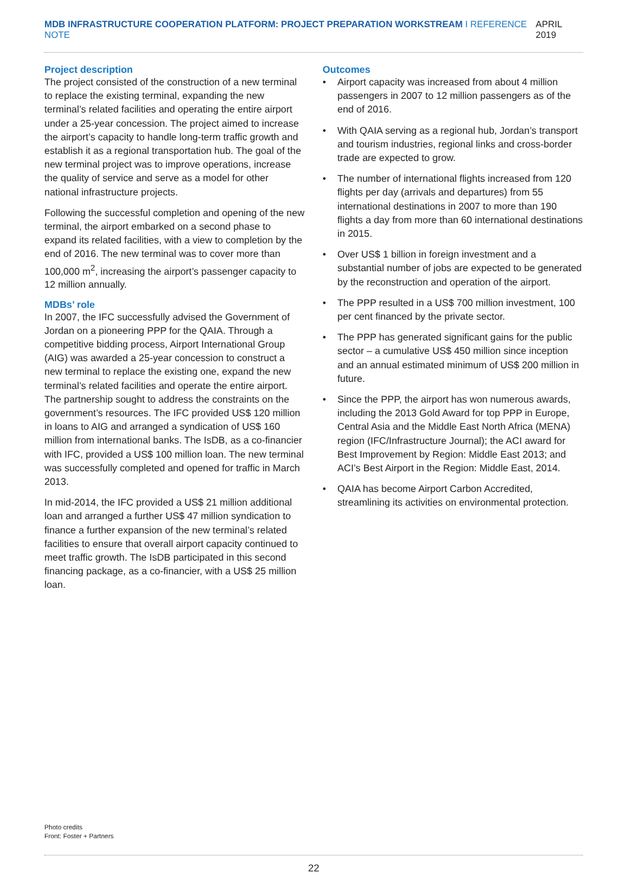MDB INFRASTRUCTURE COOPERATION PLATFORM: PROJECT PREPARATION WORKSTREAM I REFERENCE NOTE
APRIL 2019
Project description
The project consisted of the construction of a new terminal to replace the existing terminal, expanding the new terminal’s related facilities and operating the entire airport under a 25-year concession. The project aimed to increase the airport’s capacity to handle long-term traffic growth and establish it as a regional transportation hub. The goal of the new terminal project was to improve operations, increase the quality of service and serve as a model for other national infrastructure projects.
Following the successful completion and opening of the new terminal, the airport embarked on a second phase to expand its related facilities, with a view to completion by the end of 2016. The new terminal was to cover more than 100,000 m<sup>2</sup>, increasing the airport’s passenger capacity to 12 million annually.
MDBs’ role
In 2007, the IFC successfully advised the Government of Jordan on a pioneering PPP for the QAIA. Through a competitive bidding process, Airport International Group (AIG) was awarded a 25-year concession to construct a new terminal to replace the existing one, expand the new terminal’s related facilities and operate the entire airport. The partnership sought to address the constraints on the government’s resources. The IFC provided US$ 120 million in loans to AIG and arranged a syndication of US$ 160 million from international banks. The IsDB, as a co-financier with IFC, provided a US$ 100 million loan. The new terminal was successfully completed and opened for traffic in March 2013.
In mid-2014, the IFC provided a US$ 21 million additional loan and arranged a further US$ 47 million syndication to finance a further expansion of the new terminal’s related facilities to ensure that overall airport capacity continued to meet traffic growth. The IsDB participated in this second financing package, as a co-financier, with a US$ 25 million loan.
Outcomes
• Airport capacity was increased from about 4 million passengers in 2007 to 12 million passengers as of the end of 2016.
• With QAIA serving as a regional hub, Jordan’s transport and tourism industries, regional links and cross-border trade are expected to grow.
• The number of international flights increased from 120 flights per day (arrivals and departures) from 55 international destinations in 2007 to more than 190 flights a day from more than 60 international destinations in 2015.
• Over US$ 1 billion in foreign investment and a substantial number of jobs are expected to be generated by the reconstruction and operation of the airport.
• The PPP resulted in a US$ 700 million investment, 100 per cent financed by the private sector.
• The PPP has generated significant gains for the public sector – a cumulative US$ 450 million since inception and an annual estimated minimum of US$ 200 million in future.
• Since the PPP, the airport has won numerous awards, including the 2013 Gold Award for top PPP in Europe, Central Asia and the Middle East North Africa (MENA) region (IFC/Infrastructure Journal); the ACI award for Best Improvement by Region: Middle East 2013; and ACI’s Best Airport in the Region: Middle East, 2014.
• QAIA has become Airport Carbon Accredited, streamlining its activities on environmental protection.
Photo credits
Front: Foster + Partners
22